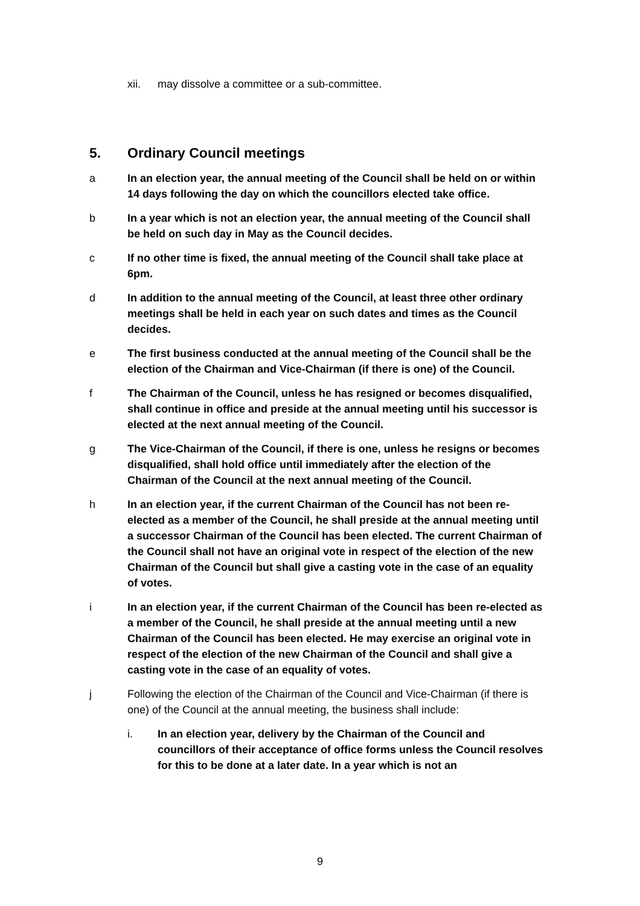xii. may dissolve a committee or a sub-committee.
5. Ordinary Council meetings
a In an election year, the annual meeting of the Council shall be held on or within 14 days following the day on which the councillors elected take office.
b In a year which is not an election year, the annual meeting of the Council shall be held on such day in May as the Council decides.
c If no other time is fixed, the annual meeting of the Council shall take place at 6pm.
d In addition to the annual meeting of the Council, at least three other ordinary meetings shall be held in each year on such dates and times as the Council decides.
e The first business conducted at the annual meeting of the Council shall be the election of the Chairman and Vice-Chairman (if there is one) of the Council.
f The Chairman of the Council, unless he has resigned or becomes disqualified, shall continue in office and preside at the annual meeting until his successor is elected at the next annual meeting of the Council.
g The Vice-Chairman of the Council, if there is one, unless he resigns or becomes disqualified, shall hold office until immediately after the election of the Chairman of the Council at the next annual meeting of the Council.
h In an election year, if the current Chairman of the Council has not been re-elected as a member of the Council, he shall preside at the annual meeting until a successor Chairman of the Council has been elected. The current Chairman of the Council shall not have an original vote in respect of the election of the new Chairman of the Council but shall give a casting vote in the case of an equality of votes.
i In an election year, if the current Chairman of the Council has been re-elected as a member of the Council, he shall preside at the annual meeting until a new Chairman of the Council has been elected. He may exercise an original vote in respect of the election of the new Chairman of the Council and shall give a casting vote in the case of an equality of votes.
j Following the election of the Chairman of the Council and Vice-Chairman (if there is one) of the Council at the annual meeting, the business shall include:
i. In an election year, delivery by the Chairman of the Council and councillors of their acceptance of office forms unless the Council resolves for this to be done at a later date. In a year which is not an
9